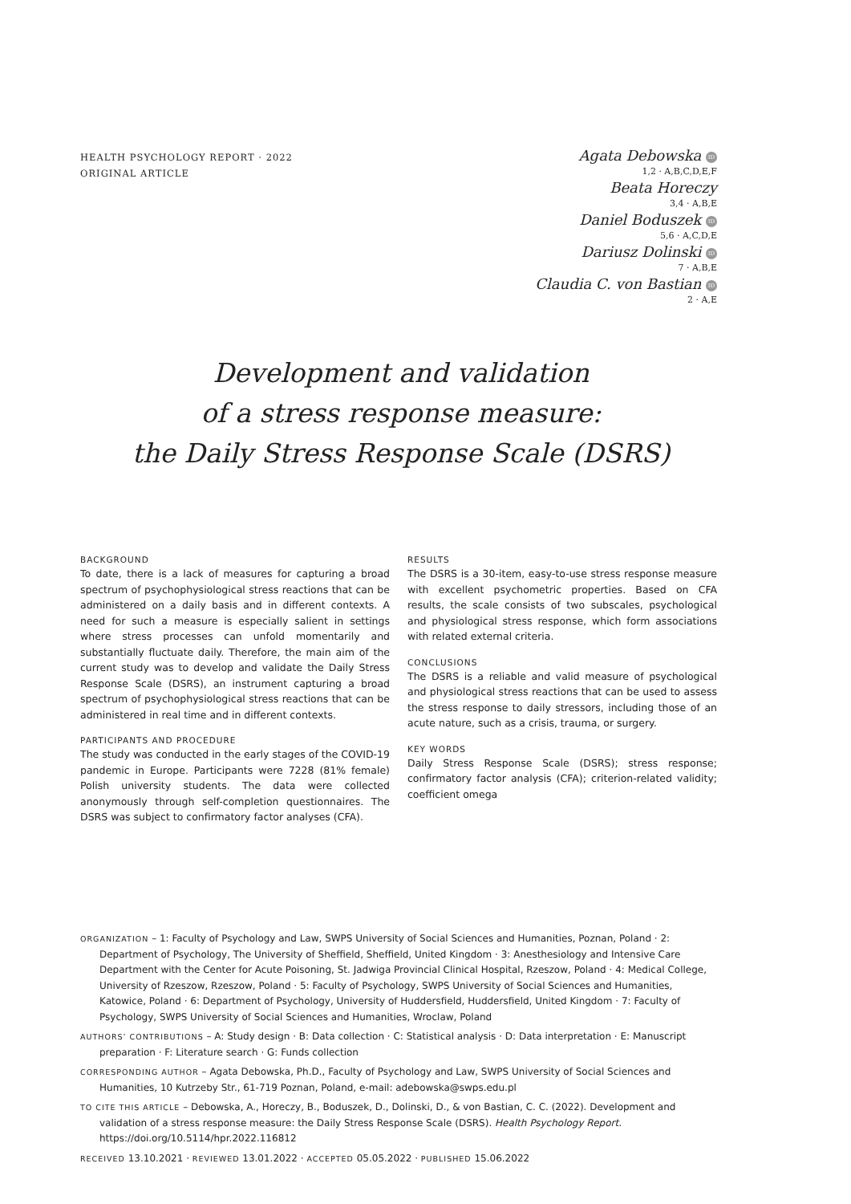HEALTH PSYCHOLOGY REPORT · 2022
ORIGINAL ARTICLE
Agata Debowska ID
1,2 · A,B,C,D,E,F
Beata Horeczy
3,4 · A,B,E
Daniel Boduszek ID
5,6 · A,C,D,E
Dariusz Dolinski ID
7 · A,B,E
Claudia C. von Bastian ID
2 · A,E
Development and validation
of a stress response measure:
the Daily Stress Response Scale (DSRS)
BACKGROUND
To date, there is a lack of measures for capturing a broad spectrum of psychophysiological stress reactions that can be administered on a daily basis and in different contexts. A need for such a measure is especially salient in settings where stress processes can unfold momentarily and substantially fluctuate daily. Therefore, the main aim of the current study was to develop and validate the Daily Stress Response Scale (DSRS), an instrument capturing a broad spectrum of psychophysiological stress reactions that can be administered in real time and in different contexts.
PARTICIPANTS AND PROCEDURE
The study was conducted in the early stages of the COVID-19 pandemic in Europe. Participants were 7228 (81% female) Polish university students. The data were collected anonymously through self-completion questionnaires. The DSRS was subject to confirmatory factor analyses (CFA).
RESULTS
The DSRS is a 30-item, easy-to-use stress response measure with excellent psychometric properties. Based on CFA results, the scale consists of two subscales, psychological and physiological stress response, which form associations with related external criteria.
CONCLUSIONS
The DSRS is a reliable and valid measure of psychological and physiological stress reactions that can be used to assess the stress response to daily stressors, including those of an acute nature, such as a crisis, trauma, or surgery.
KEY WORDS
Daily Stress Response Scale (DSRS); stress response; confirmatory factor analysis (CFA); criterion-related validity; coefficient omega
ORGANIZATION – 1: Faculty of Psychology and Law, SWPS University of Social Sciences and Humanities, Poznan, Poland · 2: Department of Psychology, The University of Sheffield, Sheffield, United Kingdom · 3: Anesthesiology and Intensive Care Department with the Center for Acute Poisoning, St. Jadwiga Provincial Clinical Hospital, Rzeszow, Poland · 4: Medical College, University of Rzeszow, Rzeszow, Poland · 5: Faculty of Psychology, SWPS University of Social Sciences and Humanities, Katowice, Poland · 6: Department of Psychology, University of Huddersfield, Huddersfield, United Kingdom · 7: Faculty of Psychology, SWPS University of Social Sciences and Humanities, Wroclaw, Poland
AUTHORS’ CONTRIBUTIONS – A: Study design · B: Data collection · C: Statistical analysis · D: Data interpretation · E: Manuscript preparation · F: Literature search · G: Funds collection
CORRESPONDING AUTHOR – Agata Debowska, Ph.D., Faculty of Psychology and Law, SWPS University of Social Sciences and Humanities, 10 Kutrzeby Str., 61-719 Poznan, Poland, e-mail: adebowska@swps.edu.pl
TO CITE THIS ARTICLE – Debowska, A., Horeczy, B., Boduszek, D., Dolinski, D., & von Bastian, C. C. (2022). Development and validation of a stress response measure: the Daily Stress Response Scale (DSRS). Health Psychology Report. https://doi.org/10.5114/hpr.2022.116812
RECEIVED 13.10.2021 · REVIEWED 13.01.2022 · ACCEPTED 05.05.2022 · PUBLISHED 15.06.2022